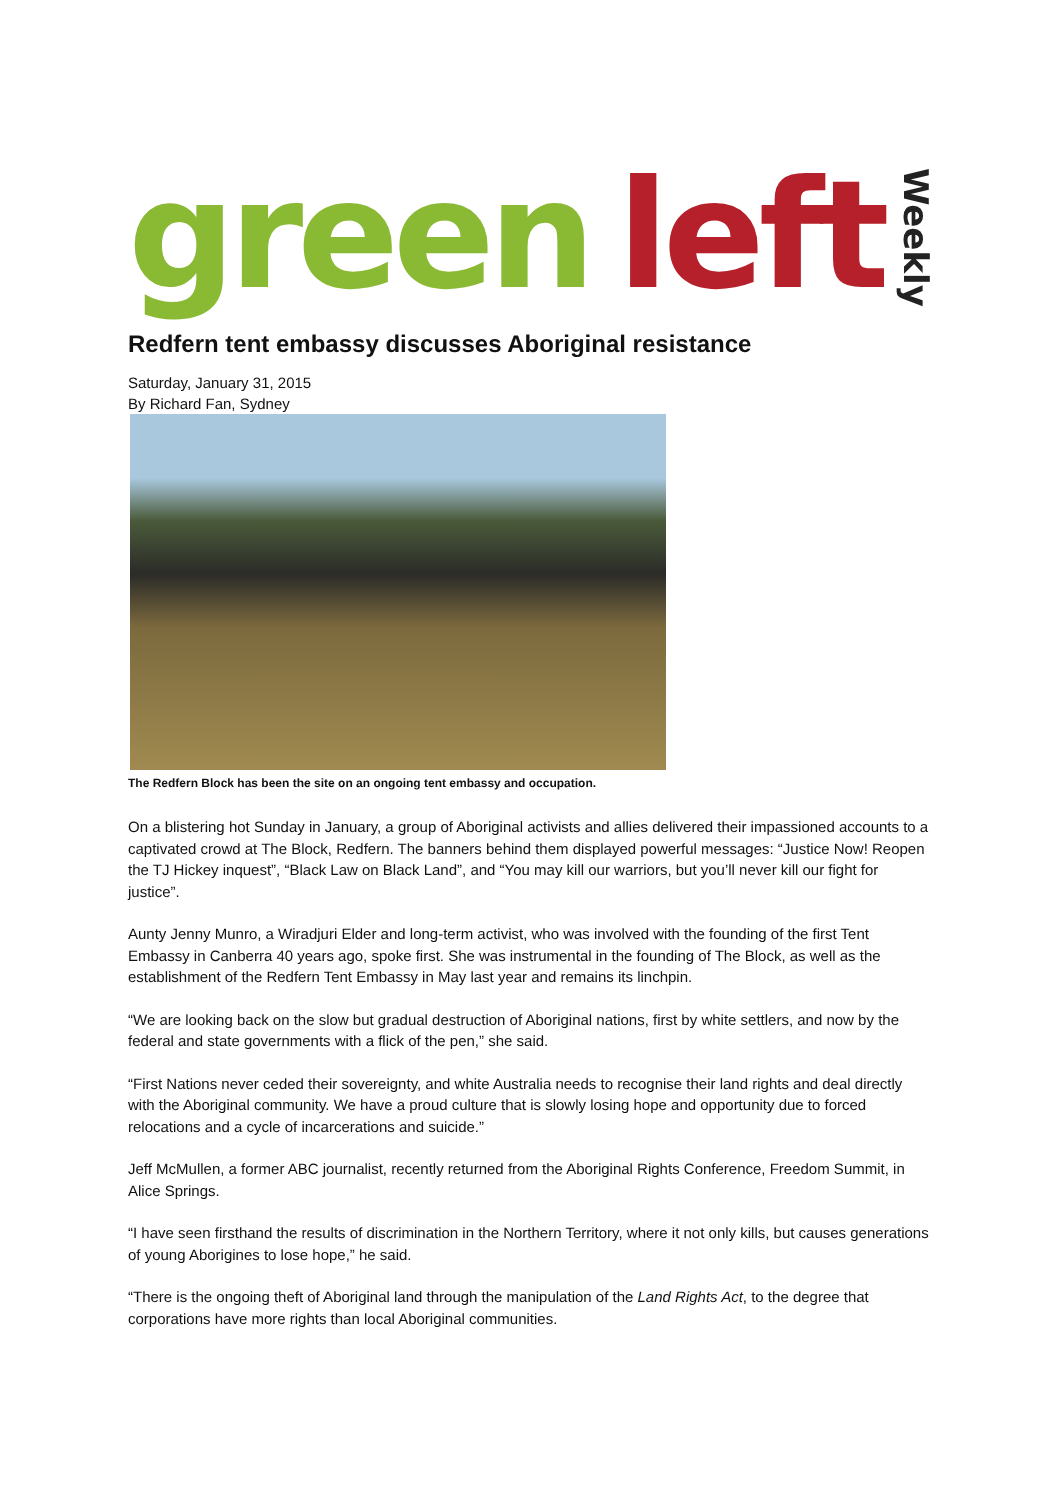green left Weekly
Redfern tent embassy discusses Aboriginal resistance
Saturday, January 31, 2015
By Richard Fan, Sydney
The Redfern Block has been the site on an ongoing tent embassy and occupation.
On a blistering hot Sunday in January, a group of Aboriginal activists and allies delivered their impassioned accounts to a captivated crowd at The Block, Redfern. The banners behind them displayed powerful messages: “Justice Now! Reopen the TJ Hickey inquest”, “Black Law on Black Land”, and “You may kill our warriors, but you’ll never kill our fight for justice”.
Aunty Jenny Munro, a Wiradjuri Elder and long-term activist, who was involved with the founding of the first Tent Embassy in Canberra 40 years ago, spoke first. She was instrumental in the founding of The Block, as well as the establishment of the Redfern Tent Embassy in May last year and remains its linchpin.
“We are looking back on the slow but gradual destruction of Aboriginal nations, first by white settlers, and now by the federal and state governments with a flick of the pen,” she said.
“First Nations never ceded their sovereignty, and white Australia needs to recognise their land rights and deal directly with the Aboriginal community. We have a proud culture that is slowly losing hope and opportunity due to forced relocations and a cycle of incarcerations and suicide.”
Jeff McMullen, a former ABC journalist, recently returned from the Aboriginal Rights Conference, Freedom Summit, in Alice Springs.
“I have seen firsthand the results of discrimination in the Northern Territory, where it not only kills, but causes generations of young Aborigines to lose hope,” he said.
“There is the ongoing theft of Aboriginal land through the manipulation of the Land Rights Act, to the degree that corporations have more rights than local Aboriginal communities.